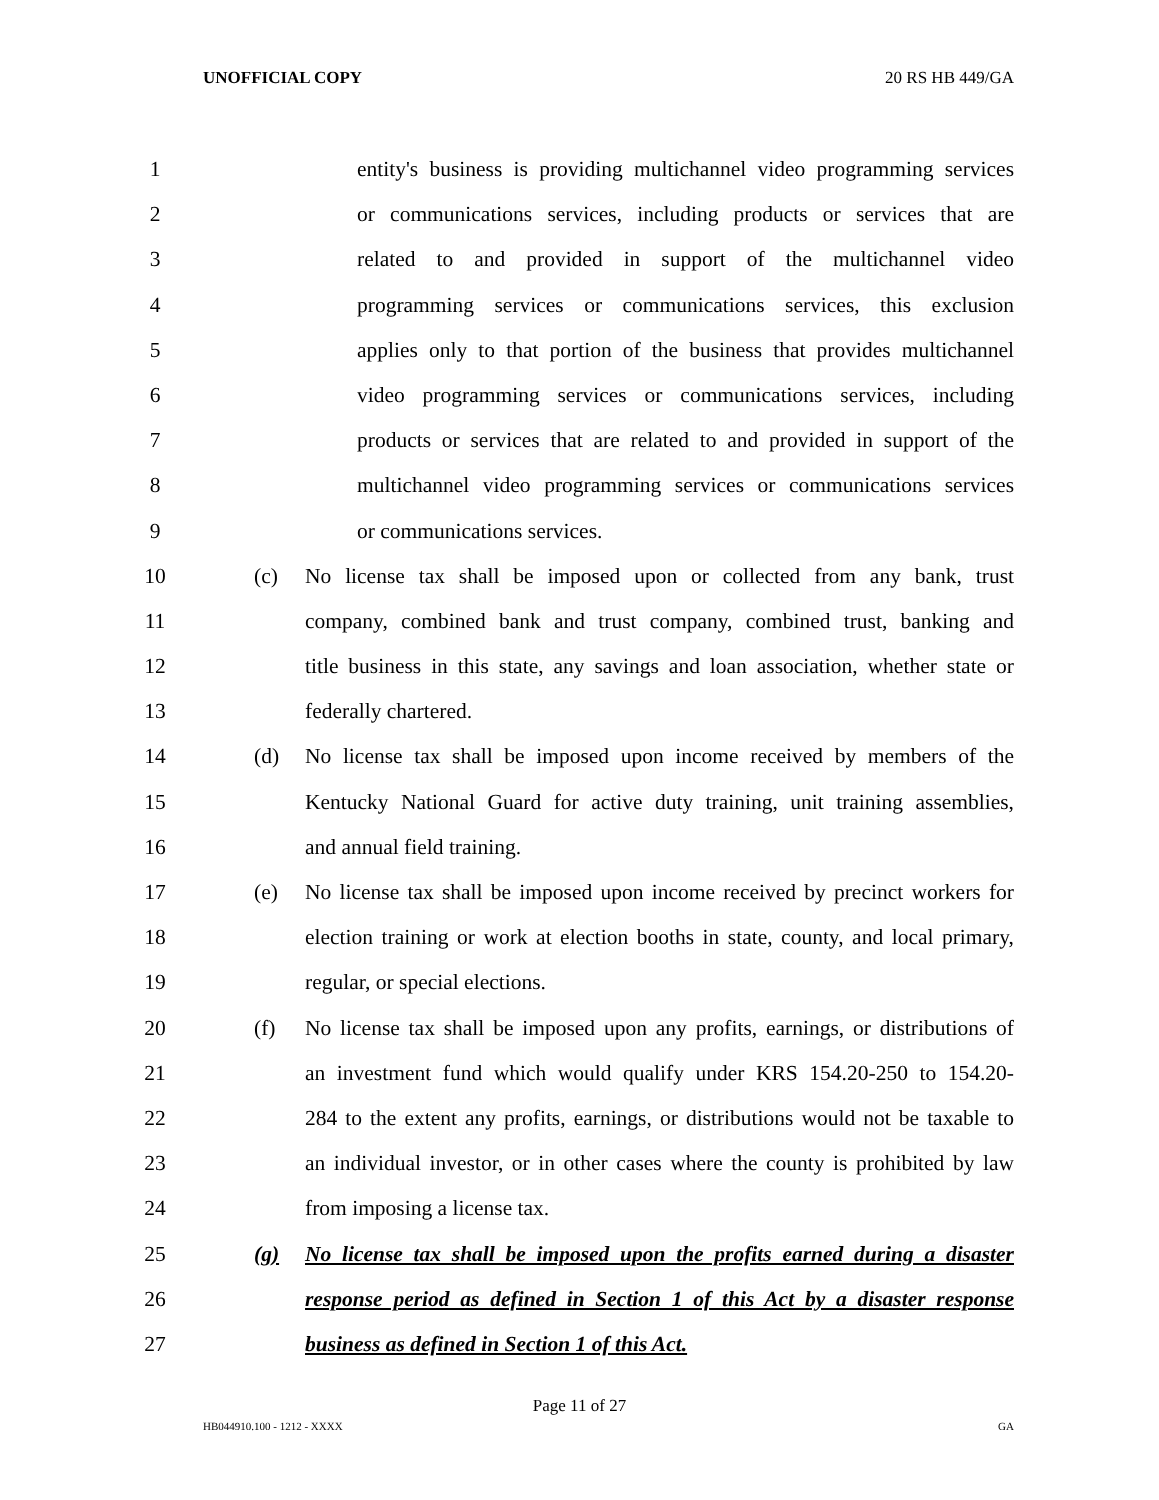UNOFFICIAL COPY 20 RS HB 449/GA
1 entity's business is providing multichannel video programming services
2 or communications services, including products or services that are
3 related to and provided in support of the multichannel video
4 programming services or communications services, this exclusion
5 applies only to that portion of the business that provides multichannel
6 video programming services or communications services, including
7 products or services that are related to and provided in support of the
8 multichannel video programming services or communications services
9 or communications services.
10 (c) No license tax shall be imposed upon or collected from any bank, trust
11 company, combined bank and trust company, combined trust, banking and
12 title business in this state, any savings and loan association, whether state or
13 federally chartered.
14 (d) No license tax shall be imposed upon income received by members of the
15 Kentucky National Guard for active duty training, unit training assemblies,
16 and annual field training.
17 (e) No license tax shall be imposed upon income received by precinct workers for
18 election training or work at election booths in state, county, and local primary,
19 regular, or special elections.
20 (f) No license tax shall be imposed upon any profits, earnings, or distributions of
21 an investment fund which would qualify under KRS 154.20-250 to 154.20-
22 284 to the extent any profits, earnings, or distributions would not be taxable to
23 an individual investor, or in other cases where the county is prohibited by law
24 from imposing a license tax.
25 (g) No license tax shall be imposed upon the profits earned during a disaster
26 response period as defined in Section 1 of this Act by a disaster response
27 business as defined in Section 1 of this Act.
Page 11 of 27
HB044910.100 - 1212 - XXXX GA